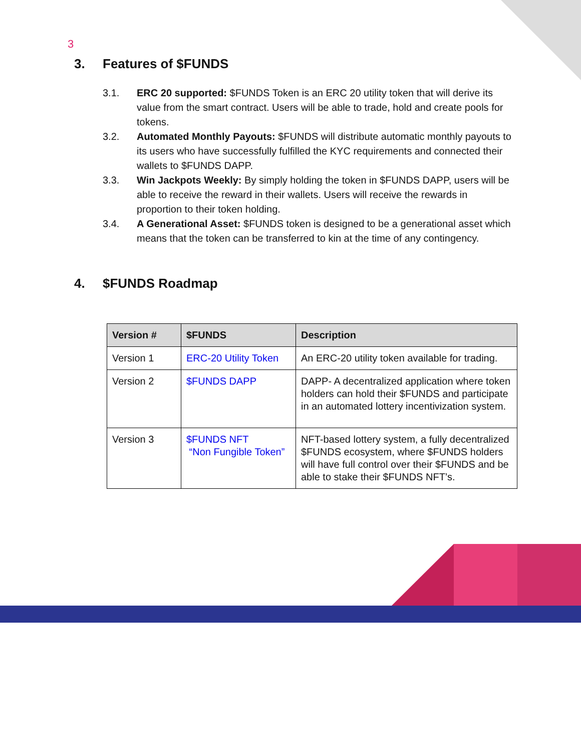3
3. Features of $FUNDS
3.1. ERC 20 supported: $FUNDS Token is an ERC 20 utility token that will derive its value from the smart contract. Users will be able to trade, hold and create pools for tokens.
3.2. Automated Monthly Payouts: $FUNDS will distribute automatic monthly payouts to its users who have successfully fulfilled the KYC requirements and connected their wallets to $FUNDS DAPP.
3.3. Win Jackpots Weekly: By simply holding the token in $FUNDS DAPP, users will be able to receive the reward in their wallets. Users will receive the rewards in proportion to their token holding.
3.4. A Generational Asset: $FUNDS token is designed to be a generational asset which means that the token can be transferred to kin at the time of any contingency.
4. $FUNDS Roadmap
| Version # | $FUNDS | Description |
| --- | --- | --- |
| Version 1 | ERC-20 Utility Token | An ERC-20 utility token available for trading. |
| Version 2 | $FUNDS DAPP | DAPP- A decentralized application where token holders can hold their $FUNDS and participate in an automated lottery incentivization system. |
| Version 3 | $FUNDS NFT “Non Fungible Token” | NFT-based lottery system, a fully decentralized $FUNDS ecosystem, where $FUNDS holders will have full control over their $FUNDS and be able to stake their $FUNDS NFT’s. |